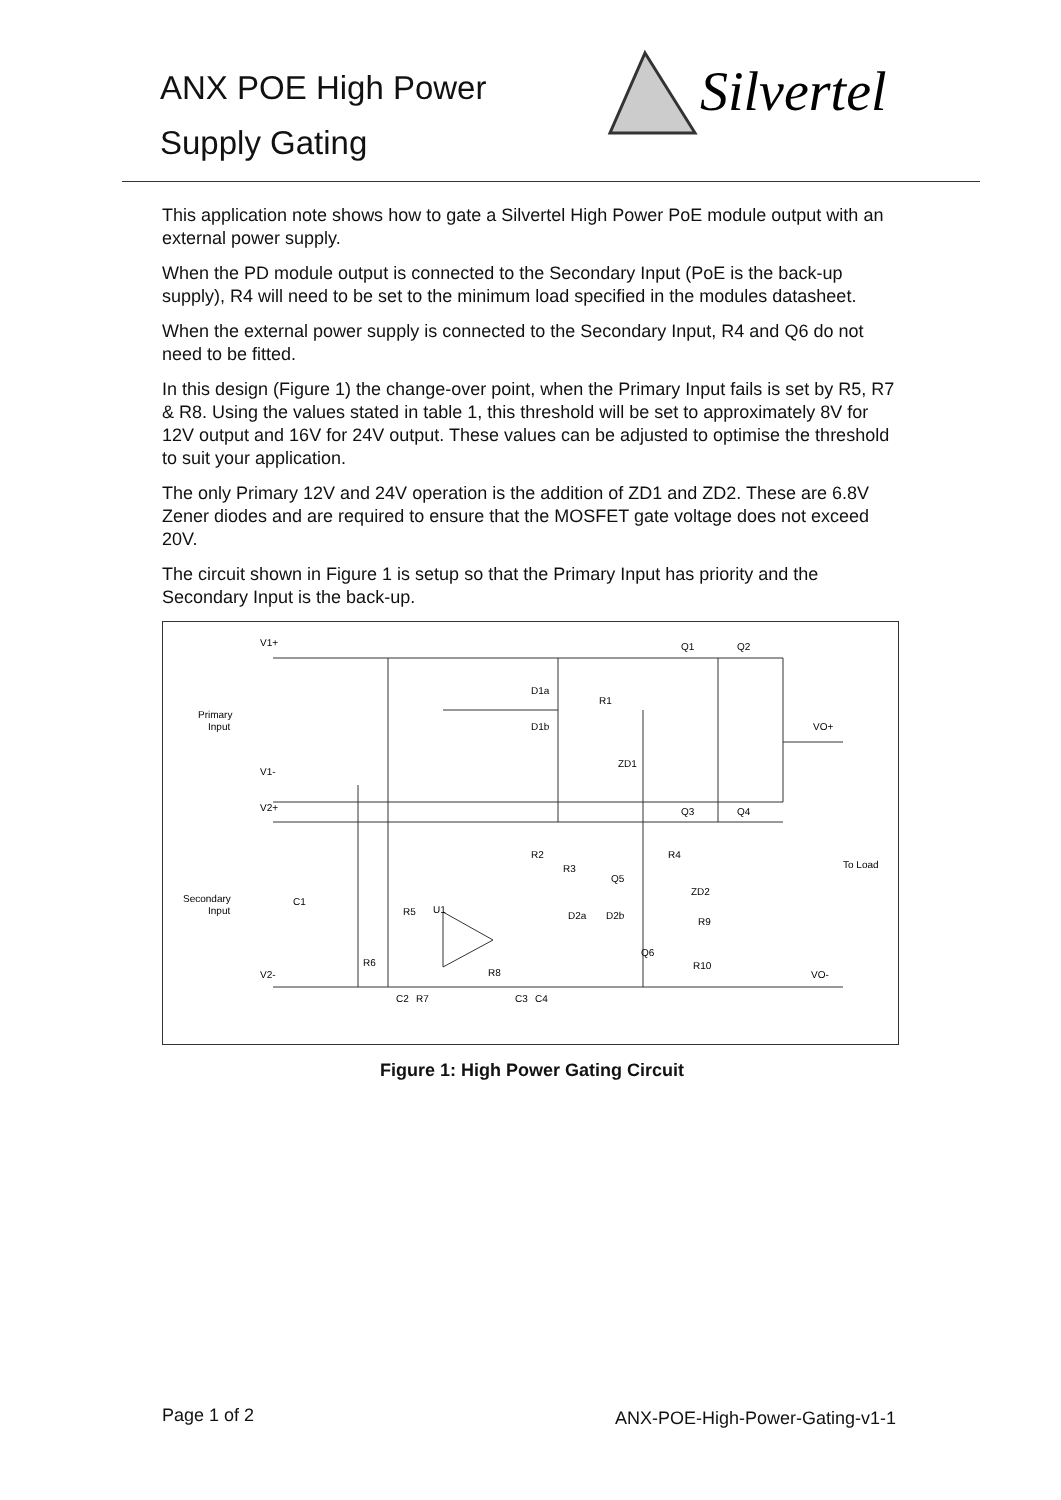ANX POE High Power
Supply Gating
Silvertel
This application note shows how to gate a Silvertel High Power PoE module output with an external power supply.
When the PD module output is connected to the Secondary Input (PoE is the back-up supply), R4 will need to be set to the minimum load specified in the modules datasheet.
When the external power supply is connected to the Secondary Input, R4 and Q6 do not need to be fitted.
In this design (Figure 1) the change-over point, when the Primary Input fails is set by R5, R7 & R8. Using the values stated in table 1, this threshold will be set to approximately 8V for 12V output and 16V for 24V output. These values can be adjusted to optimise the threshold to suit your application.
The only Primary 12V and 24V operation is the addition of ZD1 and ZD2. These are 6.8V Zener diodes and are required to ensure that the MOSFET gate voltage does not exceed 20V.
The circuit shown in Figure 1 is setup so that the Primary Input has priority and the Secondary Input is the back-up.
V1+
Primary
Input
V1-
V2+
Secondary
Input
V2-
Q1
Q2
D1a
R1
D1b
VO+
ZD1
Q3
Q4
R2
R4
R3
Q5
To Load
ZD2
C1
R5
U1
D2a
D2b
R9
Q6
R6
R8
R10
VO-
C2
R7
C3
C4
Figure 1: High Power Gating Circuit
Page 1 of 2 ANX-POE-High-Power-Gating-v1-1